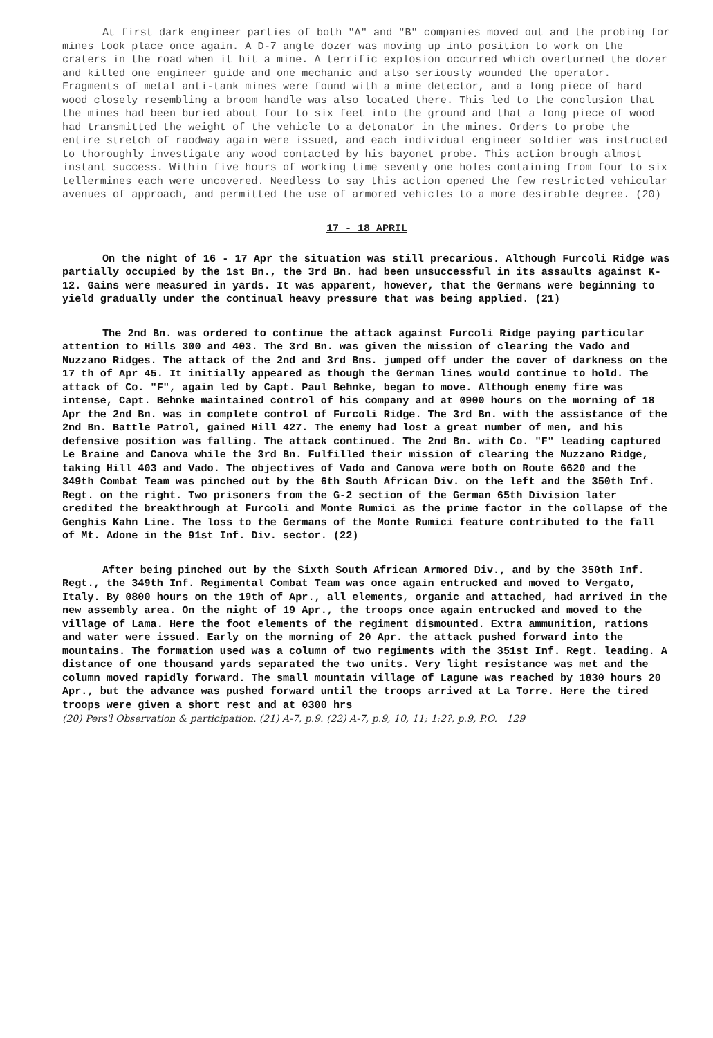At first dark engineer parties of both "A" and "B" companies moved out and the probing for mines took place once again. A D-7 angle dozer was moving up into position to work on the craters in the road when it hit a mine. A terrific explosion occurred which overturned the dozer and killed one engineer guide and one mechanic and also seriously wounded the operator. Fragments of metal anti-tank mines were found with a mine detector, and a long piece of hard wood closely resembling a broom handle was also located there. This led to the conclusion that the mines had been buried about four to six feet into the ground and that a long piece of wood had transmitted the weight of the vehicle to a detonator in the mines. Orders to probe the entire stretch of raodway again were issued, and each individual engineer soldier was instructed to thoroughly investigate any wood contacted by his bayonet probe. This action brough almost instant success. Within five hours of working time seventy one holes containing from four to six tellermines each were uncovered. Needless to say this action opened the few restricted vehicular avenues of approach, and permitted the use of armored vehicles to a more desirable degree. (20)
17 - 18 APRIL
On the night of 16 - 17 Apr the situation was still precarious. Although Furcoli Ridge was partially occupied by the 1st Bn., the 3rd Bn. had been unsuccessful in its assaults against K-12. Gains were measured in yards. It was apparent, however, that the Germans were beginning to yield gradually under the continual heavy pressure that was being applied. (21)
The 2nd Bn. was ordered to continue the attack against Furcoli Ridge paying particular attention to Hills 300 and 403. The 3rd Bn. was given the mission of clearing the Vado and Nuzzano Ridges. The attack of the 2nd and 3rd Bns. jumped off under the cover of darkness on the 17 th of Apr 45. It initially appeared as though the German lines would continue to hold. The attack of Co. "F", again led by Capt. Paul Behnke, began to move. Although enemy fire was intense, Capt. Behnke maintained control of his company and at 0900 hours on the morning of 18 Apr the 2nd Bn. was in complete control of Furcoli Ridge. The 3rd Bn. with the assistance of the 2nd Bn. Battle Patrol, gained Hill 427. The enemy had lost a great number of men, and his defensive position was falling. The attack continued. The 2nd Bn. with Co. "F" leading captured Le Braine and Canova while the 3rd Bn. Fulfilled their mission of clearing the Nuzzano Ridge, taking Hill 403 and Vado. The objectives of Vado and Canova were both on Route 6620 and the 349th Combat Team was pinched out by the 6th South African Div. on the left and the 350th Inf. Regt. on the right. Two prisoners from the G-2 section of the German 65th Division later credited the breakthrough at Furcoli and Monte Rumici as the prime factor in the collapse of the Genghis Kahn Line. The loss to the Germans of the Monte Rumici feature contributed to the fall of Mt. Adone in the 91st Inf. Div. sector. (22)
After being pinched out by the Sixth South African Armored Div., and by the 350th Inf. Regt., the 349th Inf. Regimental Combat Team was once again entrucked and moved to Vergato, Italy. By 0800 hours on the 19th of Apr., all elements, organic and attached, had arrived in the new assembly area. On the night of 19 Apr., the troops once again entrucked and moved to the village of Lama. Here the foot elements of the regiment dismounted. Extra ammunition, rations and water were issued. Early on the morning of 20 Apr. the attack pushed forward into the mountains. The formation used was a column of two regiments with the 351st Inf. Regt. leading. A distance of one thousand yards separated the two units. Very light resistance was met and the column moved rapidly forward. The small mountain village of Lagune was reached by 1830 hours 20 Apr., but the advance was pushed forward until the troops arrived at La Torre. Here the tired troops were given a short rest and at 0300 hrs
(20) Pers'l Observation & participation. (21) A-7, p.9. (22) A-7, p.9, 10, 11; 1:2?, p.9, P.O. 129